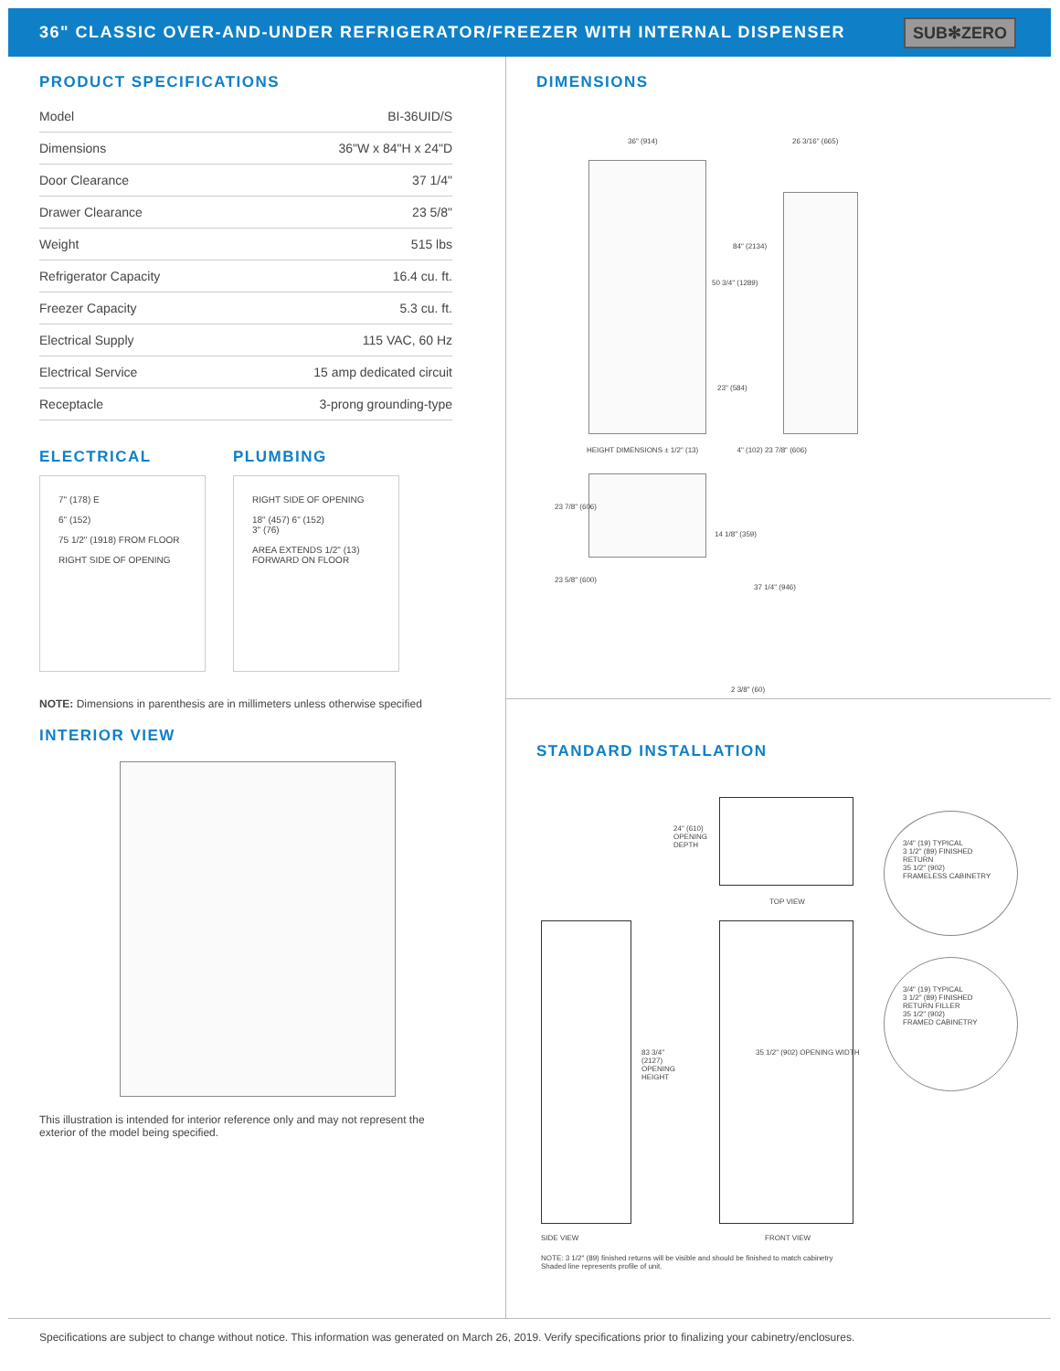36" CLASSIC OVER-AND-UNDER REFRIGERATOR/FREEZER WITH INTERNAL DISPENSER
SUB✻ZERO
PRODUCT SPECIFICATIONS
| Model | BI-36UID/S |
| Dimensions | 36"W x 84"H x 24"D |
| Door Clearance | 37 1/4" |
| Drawer Clearance | 23 5/8" |
| Weight | 515 lbs |
| Refrigerator Capacity | 16.4 cu. ft. |
| Freezer Capacity | 5.3 cu. ft. |
| Electrical Supply | 115 VAC, 60 Hz |
| Electrical Service | 15 amp dedicated circuit |
| Receptacle | 3-prong grounding-type |
ELECTRICAL
7" (178) E
6" (152)
75 1/2" (1918) FROM FLOOR
RIGHT SIDE OF OPENING
PLUMBING
RIGHT SIDE OF OPENING
18" (457) 6" (152)
3" (76)
AREA EXTENDS 1/2" (13) FORWARD ON FLOOR
NOTE: Dimensions in parenthesis are in millimeters unless otherwise specified
INTERIOR VIEW
This illustration is intended for interior reference only and may not represent the exterior of the model being specified.
DIMENSIONS
36" (914) 26 3/16" (665)
84" (2134)
50 3/4" (1289)
23" (584)
HEIGHT DIMENSIONS ± 1/2" (13) 4" (102) 23 7/8" (606)
23 7/8" (606)
14 1/8" (359)
23 5/8" (600)
37 1/4" (946)
2 3/8" (60)
STANDARD INSTALLATION
24" (610) OPENING DEPTH
TOP VIEW
83 3/4" (2127) OPENING HEIGHT
35 1/2" (902) OPENING WIDTH
3/4" (19) TYPICAL
3 1/2" (89) FINISHED RETURN
35 1/2" (902)
FRAMELESS CABINETRY
3/4" (19) TYPICAL
3 1/2" (89) FINISHED RETURN FILLER
35 1/2" (902)
FRAMED CABINETRY
SIDE VIEW FRONT VIEW
NOTE: 3 1/2" (89) finished returns will be visible and should be finished to match cabinetry
Shaded line represents profile of unit.
Specifications are subject to change without notice. This information was generated on March 26, 2019. Verify specifications prior to finalizing your cabinetry/enclosures.